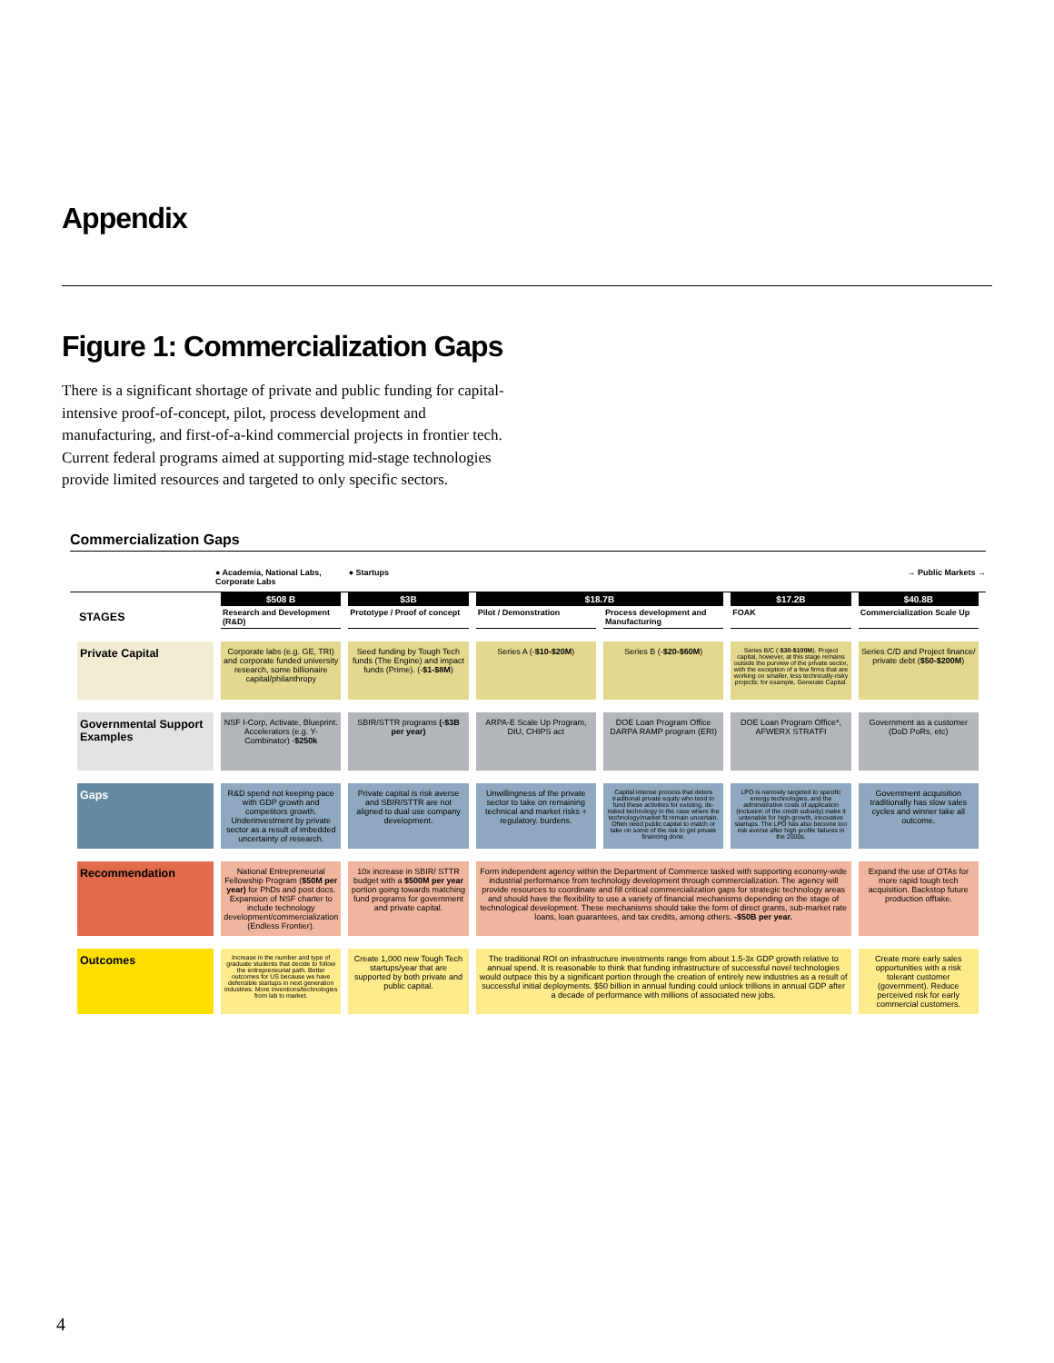Appendix
Figure 1: Commercialization Gaps
There is a significant shortage of private and public funding for capital-intensive proof-of-concept, pilot, process development and manufacturing, and first-of-a-kind commercial projects in frontier tech. Current federal programs aimed at supporting mid-stage technologies provide limited resources and targeted to only specific sectors.
Commercialization Gaps
● Academia, National Labs,
Corporate Labs ● Startups → Public Markets →
| STAGES | $508 B | $3B | $18.7B | | $17.2B | $40.8B |
| | Research and Development (R&D) | Prototype / Proof of concept | Pilot / Demonstration | Process development and Manufacturing | FOAK | Commercialization Scale Up |
| Private Capital | Corporate labs (e.g. GE, TRI) and corporate funded university research, some billionaire capital/philanthropy | Seed funding by Tough Tech funds (The Engine) and impact funds (Prime). (- $1-$8M ) | Series A (- $10-$20M ) | Series B (- $20-$60M ) | Series B/C (- $30-$100M ). Project capital, however, at this stage remains outside the purview of the private sector, with the exception of a few firms that are working on smaller, less technically-risky projects: for example, Generate Capital. | Series C/D and Project finance/ private debt ( $50-$200M ) |
| Governmental Support Examples | NSF I-Corp, Activate, Blueprint. Accelerators (e.g. Y-Combinator) - $250k | SBIR/STTR programs (-$3B per year) | ARPA-E Scale Up Program, DIU, CHIPS act | DOE Loan Program Office DARPA RAMP program (ERI) | DOE Loan Program Office*, AFWERX STRATFI | Government as a customer (DoD PoRs, etc) |
| Gaps | R&D spend not keeping pace with GDP growth and competitors growth. Underinvestment by private sector as a result of imbedded uncertainty of research. | Private capital is risk averse and SBIR/STTR are not aligned to dual use company development. | Unwillingness of the private sector to take on remaining technical and market risks + regulatory. burdens. | Capital intense process that deters traditional private equity who tend to fund these activities for existing, de-risked technology in the case where the technology/market fit remain uncertain. Often need public capital to match or take on some of the risk to get private financing done. | LPO is narrowly targeted to specific energy technologies, and the administrative costs of application (inclusion of the credit subsidy) make it untenable for high-growth, innovative startups. The LPO has also become too risk averse after high profile failures in the 2000s. | Government acquisition traditionally has slow sales cycles and winner take all outcome. |
| Recommendation | National Entrepreneurial Fellowship Program ( $50M per year) for PhDs and post docs. Expansion of NSF charter to include technology development/commercialization (Endless Frontier). | 10x increase in SBIR/ STTR budget with a $500M per year portion going towards matching fund programs for government and private capital. | Form independent agency within the Department of Commerce tasked with supporting economy-wide industrial performance from technology development through commercialization. The agency will provide resources to coordinate and fill critical commercialization gaps for strategic technology areas and should have the flexibility to use a variety of financial mechanisms depending on the stage of technological development. These mechanisms should take the form of direct grants, sub-market rate loans, loan guarantees, and tax credits, among others. -$50B per year. | | | Expand the use of OTAs for more rapid tough tech acquisition. Backstop future production offtake. |
| Outcomes | Increase in the number and type of graduate students that decide to follow the entrepreneurial path. Better outcomes for US because we have defensible startups in next generation industries. More inventions/technologies from lab to market. | Create 1,000 new Tough Tech startups/year that are supported by both private and public capital. | The traditional ROI on infrastructure investments range from about 1.5-3x GDP growth relative to annual spend. It is reasonable to think that funding infrastructure of successful novel technologies would outpace this by a significant portion through the creation of entirely new industries as a result of successful initial deployments. $50 billion in annual funding could unlock trillions in annual GDP after a decade of performance with millions of associated new jobs. | | | Create more early sales opportunities with a risk tolerant customer (government). Reduce perceived risk for early commercial customers. |
4